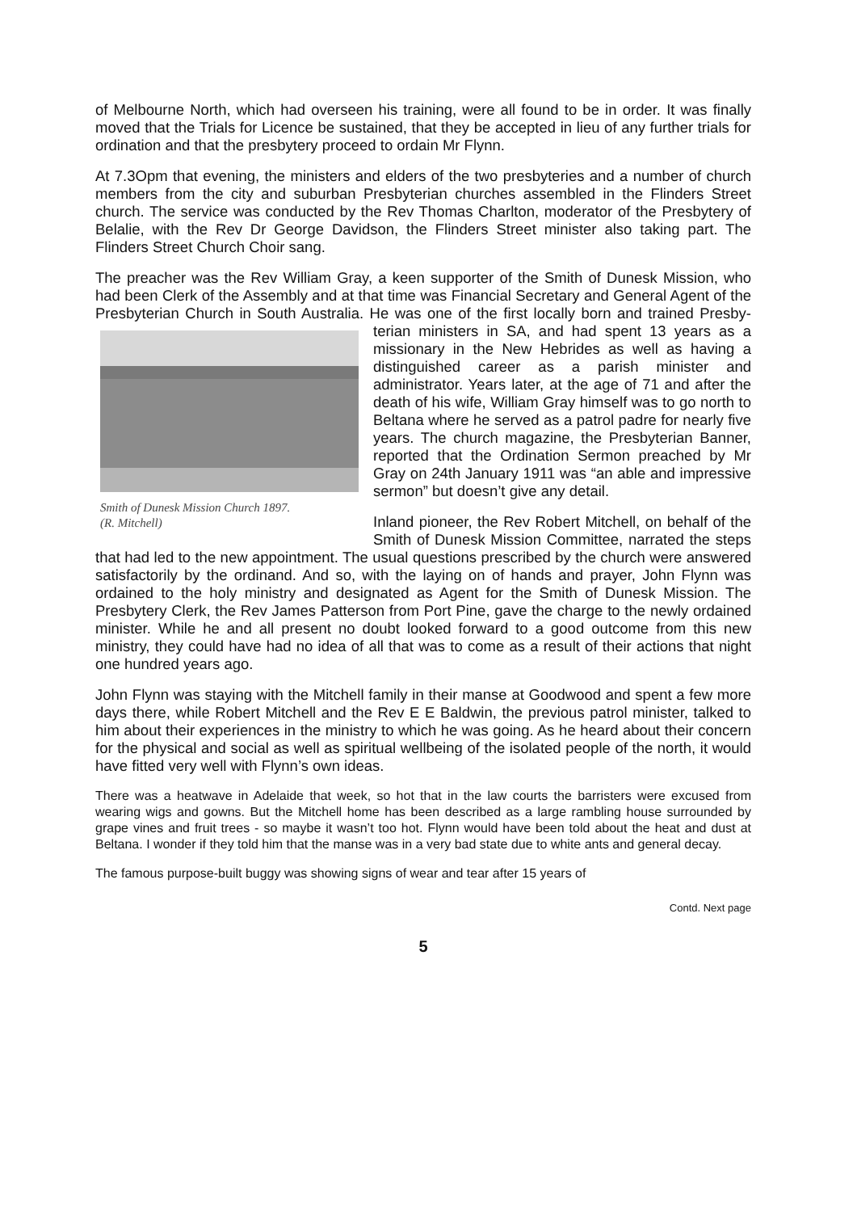of Melbourne North, which had overseen his training, were all found to be in order. It was finally moved that the Trials for Licence be sustained, that they be accepted in lieu of any further trials for ordination and that the presbytery proceed to ordain Mr Flynn.
At 7.3Opm that evening, the ministers and elders of the two presbyteries and a number of church members from the city and suburban Presbyterian churches assembled in the Flinders Street church. The service was conducted by the Rev Thomas Charlton, moderator of the Presbytery of Belalie, with the Rev Dr George Davidson, the Flinders Street minister also taking part. The Flinders Street Church Choir sang.
The preacher was the Rev William Gray, a keen supporter of the Smith of Dunesk Mission, who had been Clerk of the Assembly and at that time was Financial Secretary and General Agent of the Presbyterian Church in South Australia. He was one of the first locally born and trained Presby-terian ministers in SA, and had spent 13 Smith of Dunesk Mission Church 1897.
(R. Mitchell) years as a missionary in the New Hebrides as well as having a distinguished career as a parish minister and administrator. Years later, at the age of 71 and after the death of his wife, William Gray himself was to go north to Beltana where he served as a patrol padre for nearly five years. The church magazine, the Presbyterian Banner, reported that the Ordination Sermon preached by Mr Gray on 24th January 1911 was “an able and impressive sermon” but doesn’t give any detail.
Inland pioneer, the Rev Robert Mitchell, on behalf of the Smith of Dunesk Mission Committee, narrated the steps that had led to the new appointment. The usual questions prescribed by the church were answered satisfactorily by the ordinand. And so, with the laying on of hands and prayer, John Flynn was ordained to the holy ministry and designated as Agent for the Smith of Dunesk Mission. The Presbytery Clerk, the Rev James Patterson from Port Pine, gave the charge to the newly ordained minister. While he and all present no doubt looked forward to a good outcome from this new ministry, they could have had no idea of all that was to come as a result of their actions that night one hundred years ago.
John Flynn was staying with the Mitchell family in their manse at Goodwood and spent a few more days there, while Robert Mitchell and the Rev E E Baldwin, the previous patrol minister, talked to him about their experiences in the ministry to which he was going. As he heard about their concern for the physical and social as well as spiritual wellbeing of the isolated people of the north, it would have fitted very well with Flynn’s own ideas.
There was a heatwave in Adelaide that week, so hot that in the law courts the barristers were excused from wearing wigs and gowns. But the Mitchell home has been described as a large rambling house surrounded by grape vines and fruit trees - so maybe it wasn’t too hot. Flynn would have been told about the heat and dust at Beltana. I wonder if they told him that the manse was in a very bad state due to white ants and general decay.
The famous purpose-built buggy was showing signs of wear and tear after 15 years of
Contd. Next page
5